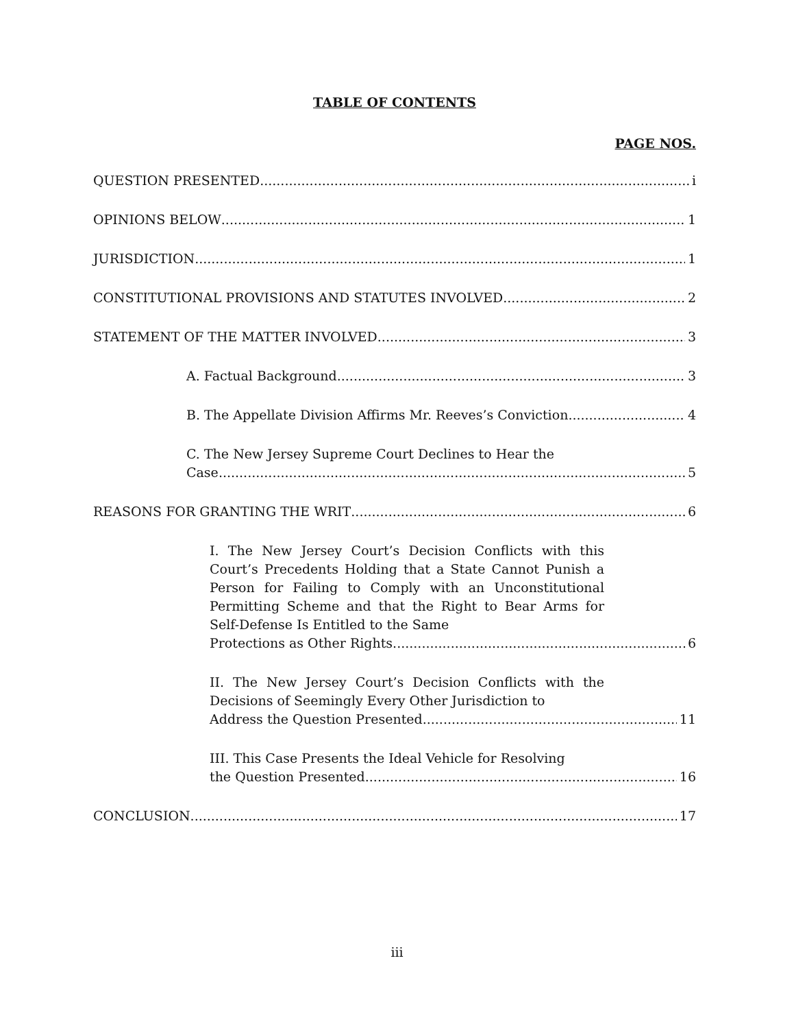TABLE OF CONTENTS
PAGE NOS.
QUESTION PRESENTED i
OPINIONS BELOW 1
JURISDICTION 1
CONSTITUTIONAL PROVISIONS AND STATUTES INVOLVED 2
STATEMENT OF THE MATTER INVOLVED 3
A. Factual Background 3
B. The Appellate Division Affirms Mr. Reeves’s Conviction 4
C. The New Jersey Supreme Court Declines to Hear the
Case 5
REASONS FOR GRANTING THE WRIT 6
I. The New Jersey Court’s Decision Conflicts with this Court’s Precedents Holding that a State Cannot Punish a Person for Failing to Comply with an Unconstitutional Permitting Scheme and that the Right to Bear Arms for Self-Defense Is Entitled to the Same
Protections as Other Rights 6
II. The New Jersey Court’s Decision Conflicts with the Decisions of Seemingly Every Other Jurisdiction to
Address the Question Presented 11
III. This Case Presents the Ideal Vehicle for Resolving
the Question Presented 16
CONCLUSION 17
iii